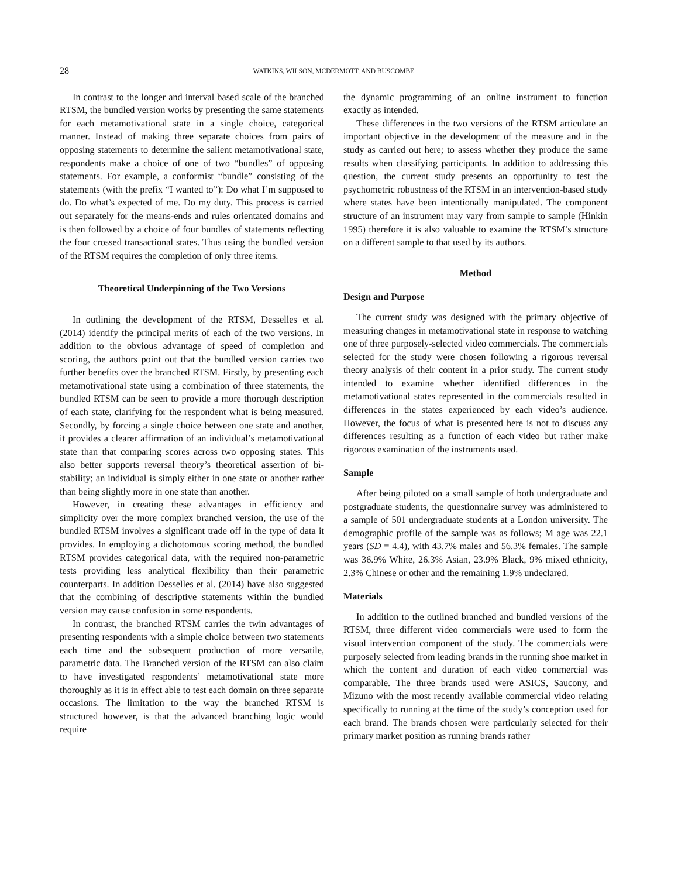28 WATKINS, WILSON, MCDERMOTT, AND BUSCOMBE
In contrast to the longer and interval based scale of the branched RTSM, the bundled version works by presenting the same statements for each metamotivational state in a single choice, categorical manner. Instead of making three separate choices from pairs of opposing statements to determine the salient metamotivational state, respondents make a choice of one of two “bundles” of opposing statements. For example, a conformist “bundle” consisting of the statements (with the prefix “I wanted to”): Do what I’m supposed to do. Do what’s expected of me. Do my duty. This process is carried out separately for the means-ends and rules orientated domains and is then followed by a choice of four bundles of statements reflecting the four crossed transactional states. Thus using the bundled version of the RTSM requires the completion of only three items.
Theoretical Underpinning of the Two Versions
In outlining the development of the RTSM, Desselles et al. (2014) identify the principal merits of each of the two versions. In addition to the obvious advantage of speed of completion and scoring, the authors point out that the bundled version carries two further benefits over the branched RTSM. Firstly, by presenting each metamotivational state using a combination of three statements, the bundled RTSM can be seen to provide a more thorough description of each state, clarifying for the respondent what is being measured. Secondly, by forcing a single choice between one state and another, it provides a clearer affirmation of an individual’s metamotivational state than that comparing scores across two opposing states. This also better supports reversal theory’s theoretical assertion of bi-stability; an individual is simply either in one state or another rather than being slightly more in one state than another.
However, in creating these advantages in efficiency and simplicity over the more complex branched version, the use of the bundled RTSM involves a significant trade off in the type of data it provides. In employing a dichotomous scoring method, the bundled RTSM provides categorical data, with the required non-parametric tests providing less analytical flexibility than their parametric counterparts. In addition Desselles et al. (2014) have also suggested that the combining of descriptive statements within the bundled version may cause confusion in some respondents.
In contrast, the branched RTSM carries the twin advantages of presenting respondents with a simple choice between two statements each time and the subsequent production of more versatile, parametric data. The Branched version of the RTSM can also claim to have investigated respondents’ metamotivational state more thoroughly as it is in effect able to test each domain on three separate occasions. The limitation to the way the branched RTSM is structured however, is that the advanced branching logic would require
the dynamic programming of an online instrument to function exactly as intended.
These differences in the two versions of the RTSM articulate an important objective in the development of the measure and in the study as carried out here; to assess whether they produce the same results when classifying participants. In addition to addressing this question, the current study presents an opportunity to test the psychometric robustness of the RTSM in an intervention-based study where states have been intentionally manipulated. The component structure of an instrument may vary from sample to sample (Hinkin 1995) therefore it is also valuable to examine the RTSM’s structure on a different sample to that used by its authors.
Method
Design and Purpose
The current study was designed with the primary objective of measuring changes in metamotivational state in response to watching one of three purposely-selected video commercials. The commercials selected for the study were chosen following a rigorous reversal theory analysis of their content in a prior study. The current study intended to examine whether identified differences in the metamotivational states represented in the commercials resulted in differences in the states experienced by each video’s audience. However, the focus of what is presented here is not to discuss any differences resulting as a function of each video but rather make rigorous examination of the instruments used.
Sample
After being piloted on a small sample of both undergraduate and postgraduate students, the questionnaire survey was administered to a sample of 501 undergraduate students at a London university. The demographic profile of the sample was as follows; M age was 22.1 years (SD = 4.4), with 43.7% males and 56.3% females. The sample was 36.9% White, 26.3% Asian, 23.9% Black, 9% mixed ethnicity, 2.3% Chinese or other and the remaining 1.9% undeclared.
Materials
In addition to the outlined branched and bundled versions of the RTSM, three different video commercials were used to form the visual intervention component of the study. The commercials were purposely selected from leading brands in the running shoe market in which the content and duration of each video commercial was comparable. The three brands used were ASICS, Saucony, and Mizuno with the most recently available commercial video relating specifically to running at the time of the study’s conception used for each brand. The brands chosen were particularly selected for their primary market position as running brands rather